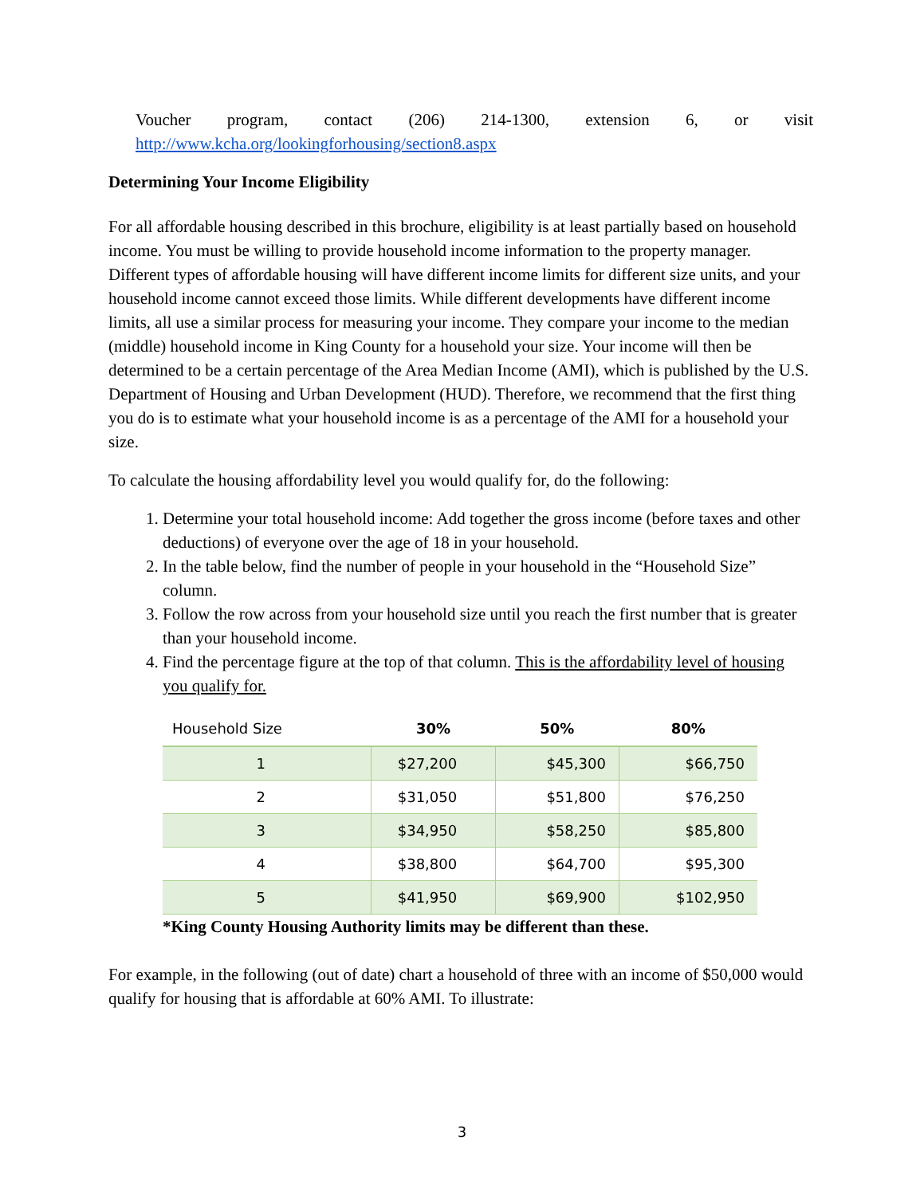Voucher program, contact (206) 214-1300, extension 6, or visit
http://www.kcha.org/lookingforhousing/section8.aspx
Determining Your Income Eligibility
For all affordable housing described in this brochure, eligibility is at least partially based on household income. You must be willing to provide household income information to the property manager. Different types of affordable housing will have different income limits for different size units, and your household income cannot exceed those limits. While different developments have different income limits, all use a similar process for measuring your income. They compare your income to the median (middle) household income in King County for a household your size. Your income will then be determined to be a certain percentage of the Area Median Income (AMI), which is published by the U.S. Department of Housing and Urban Development (HUD). Therefore, we recommend that the first thing you do is to estimate what your household income is as a percentage of the AMI for a household your size.
To calculate the housing affordability level you would qualify for, do the following:
1. Determine your total household income: Add together the gross income (before taxes and other deductions) of everyone over the age of 18 in your household.
2. In the table below, find the number of people in your household in the “Household Size” column.
3. Follow the row across from your household size until you reach the first number that is greater than your household income.
4. Find the percentage figure at the top of that column. This is the affordability level of housing you qualify for.
| Household Size | 30% | 50% | 80% |
| --- | --- | --- | --- |
| 1 | $27,200 | $45,300 | $66,750 |
| 2 | $31,050 | $51,800 | $76,250 |
| 3 | $34,950 | $58,250 | $85,800 |
| 4 | $38,800 | $64,700 | $95,300 |
| 5 | $41,950 | $69,900 | $102,950 |
*King County Housing Authority limits may be different than these.
For example, in the following (out of date) chart a household of three with an income of $50,000 would qualify for housing that is affordable at 60% AMI. To illustrate:
3